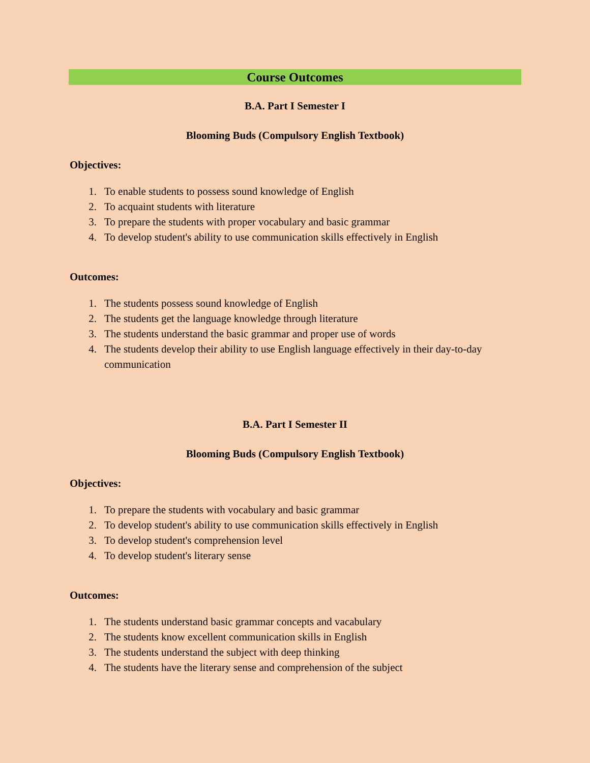Course Outcomes
B.A. Part I Semester I
Blooming Buds (Compulsory English Textbook)
Objectives:
1. To enable students to possess sound knowledge of English
2. To acquaint students with literature
3. To prepare the students with proper vocabulary and basic grammar
4. To develop student's ability to use communication skills effectively in English
Outcomes:
1. The students possess sound knowledge of English
2. The students get the language knowledge through literature
3. The students understand the basic grammar and proper use of words
4. The students develop their ability to use English language effectively in their day-to-day communication
B.A. Part I Semester II
Blooming Buds (Compulsory English Textbook)
Objectives:
1. To prepare the students with vocabulary and basic grammar
2. To develop student's ability to use communication skills effectively in English
3. To develop student's comprehension level
4. To develop student's literary sense
Outcomes:
1. The students understand basic grammar concepts and vacabulary
2. The students know excellent communication skills in English
3. The students understand the subject with deep thinking
4. The students have the literary sense and comprehension of the subject